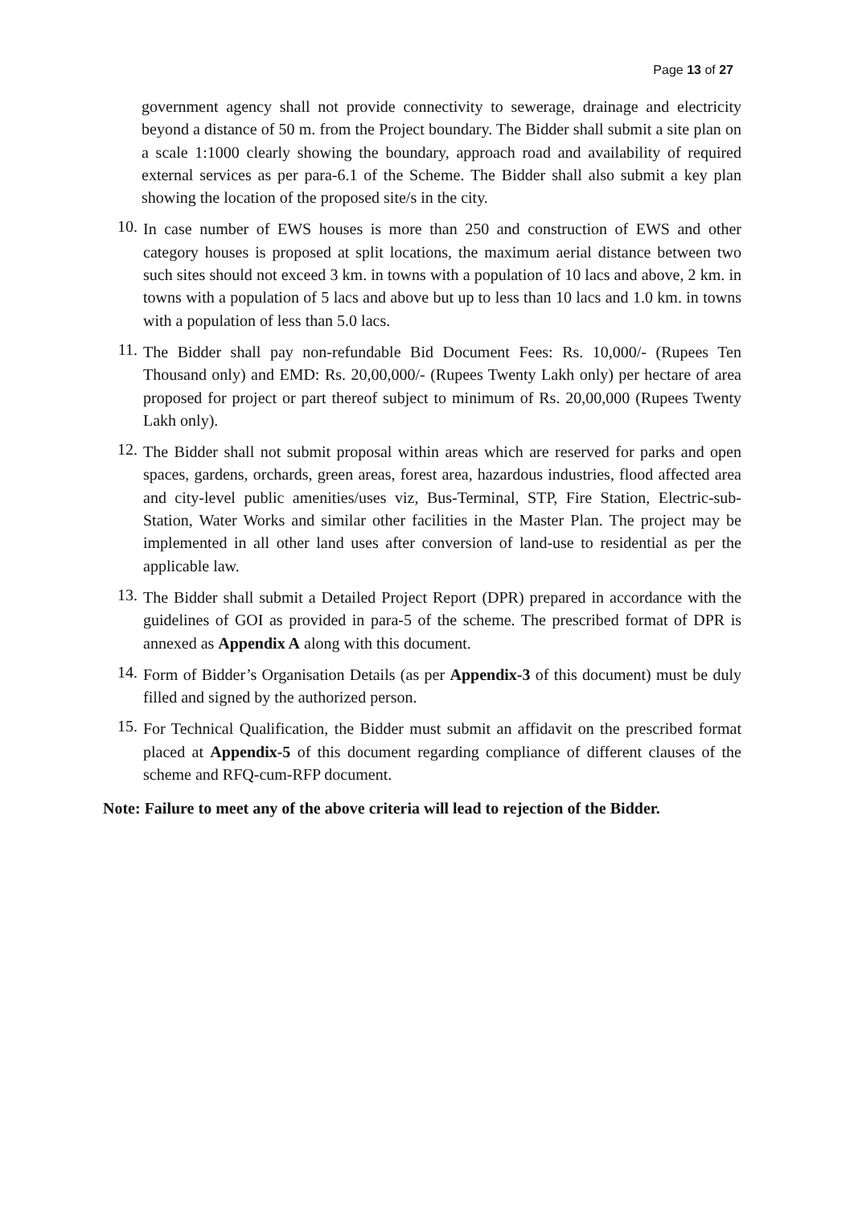Page 13 of 27
government agency shall not provide connectivity to sewerage, drainage and electricity beyond a distance of 50 m. from the Project boundary. The Bidder shall submit a site plan on a scale 1:1000 clearly showing the boundary, approach road and availability of required external services as per para-6.1 of the Scheme. The Bidder shall also submit a key plan showing the location of the proposed site/s in the city.
10.
In case number of EWS houses is more than 250 and construction of EWS and other category houses is proposed at split locations, the maximum aerial distance between two such sites should not exceed 3 km. in towns with a population of 10 lacs and above, 2 km. in towns with a population of 5 lacs and above but up to less than 10 lacs and 1.0 km. in towns with a population of less than 5.0 lacs.
11.
The Bidder shall pay non-refundable Bid Document Fees: Rs. 10,000/- (Rupees Ten Thousand only) and EMD: Rs. 20,00,000/- (Rupees Twenty Lakh only) per hectare of area proposed for project or part thereof subject to minimum of Rs. 20,00,000 (Rupees Twenty Lakh only).
12.
The Bidder shall not submit proposal within areas which are reserved for parks and open spaces, gardens, orchards, green areas, forest area, hazardous industries, flood affected area and city-level public amenities/uses viz, Bus-Terminal, STP, Fire Station, Electric-sub-Station, Water Works and similar other facilities in the Master Plan. The project may be implemented in all other land uses after conversion of land-use to residential as per the applicable law.
13.
The Bidder shall submit a Detailed Project Report (DPR) prepared in accordance with the guidelines of GOI as provided in para-5 of the scheme. The prescribed format of DPR is annexed as Appendix A along with this document.
14.
Form of Bidder’s Organisation Details (as per Appendix-3 of this document) must be duly filled and signed by the authorized person.
15.
For Technical Qualification, the Bidder must submit an affidavit on the prescribed format placed at Appendix-5 of this document regarding compliance of different clauses of the scheme and RFQ-cum-RFP document.
Note: Failure to meet any of the above criteria will lead to rejection of the Bidder.